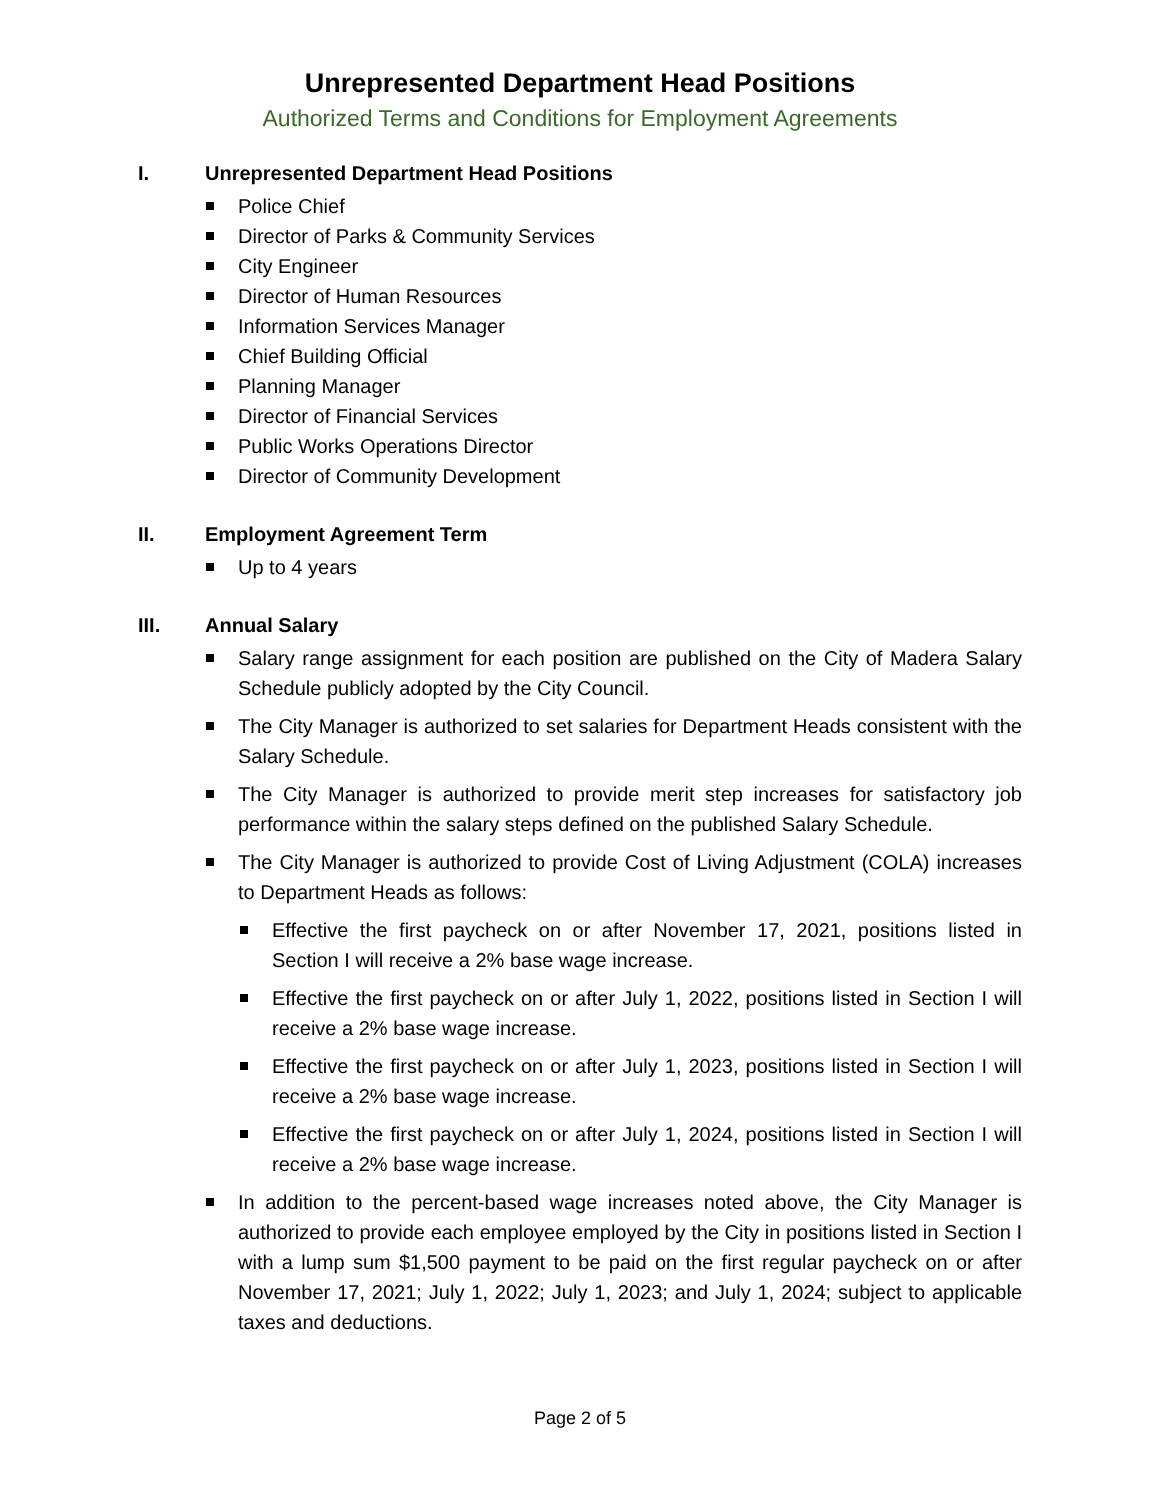Unrepresented Department Head Positions
Authorized Terms and Conditions for Employment Agreements
I. Unrepresented Department Head Positions
Police Chief
Director of Parks & Community Services
City Engineer
Director of Human Resources
Information Services Manager
Chief Building Official
Planning Manager
Director of Financial Services
Public Works Operations Director
Director of Community Development
II. Employment Agreement Term
Up to 4 years
III. Annual Salary
Salary range assignment for each position are published on the City of Madera Salary Schedule publicly adopted by the City Council.
The City Manager is authorized to set salaries for Department Heads consistent with the Salary Schedule.
The City Manager is authorized to provide merit step increases for satisfactory job performance within the salary steps defined on the published Salary Schedule.
The City Manager is authorized to provide Cost of Living Adjustment (COLA) increases to Department Heads as follows:
Effective the first paycheck on or after November 17, 2021, positions listed in Section I will receive a 2% base wage increase.
Effective the first paycheck on or after July 1, 2022, positions listed in Section I will receive a 2% base wage increase.
Effective the first paycheck on or after July 1, 2023, positions listed in Section I will receive a 2% base wage increase.
Effective the first paycheck on or after July 1, 2024, positions listed in Section I will receive a 2% base wage increase.
In addition to the percent-based wage increases noted above, the City Manager is authorized to provide each employee employed by the City in positions listed in Section I with a lump sum $1,500 payment to be paid on the first regular paycheck on or after November 17, 2021; July 1, 2022; July 1, 2023; and July 1, 2024; subject to applicable taxes and deductions.
Page 2 of 5